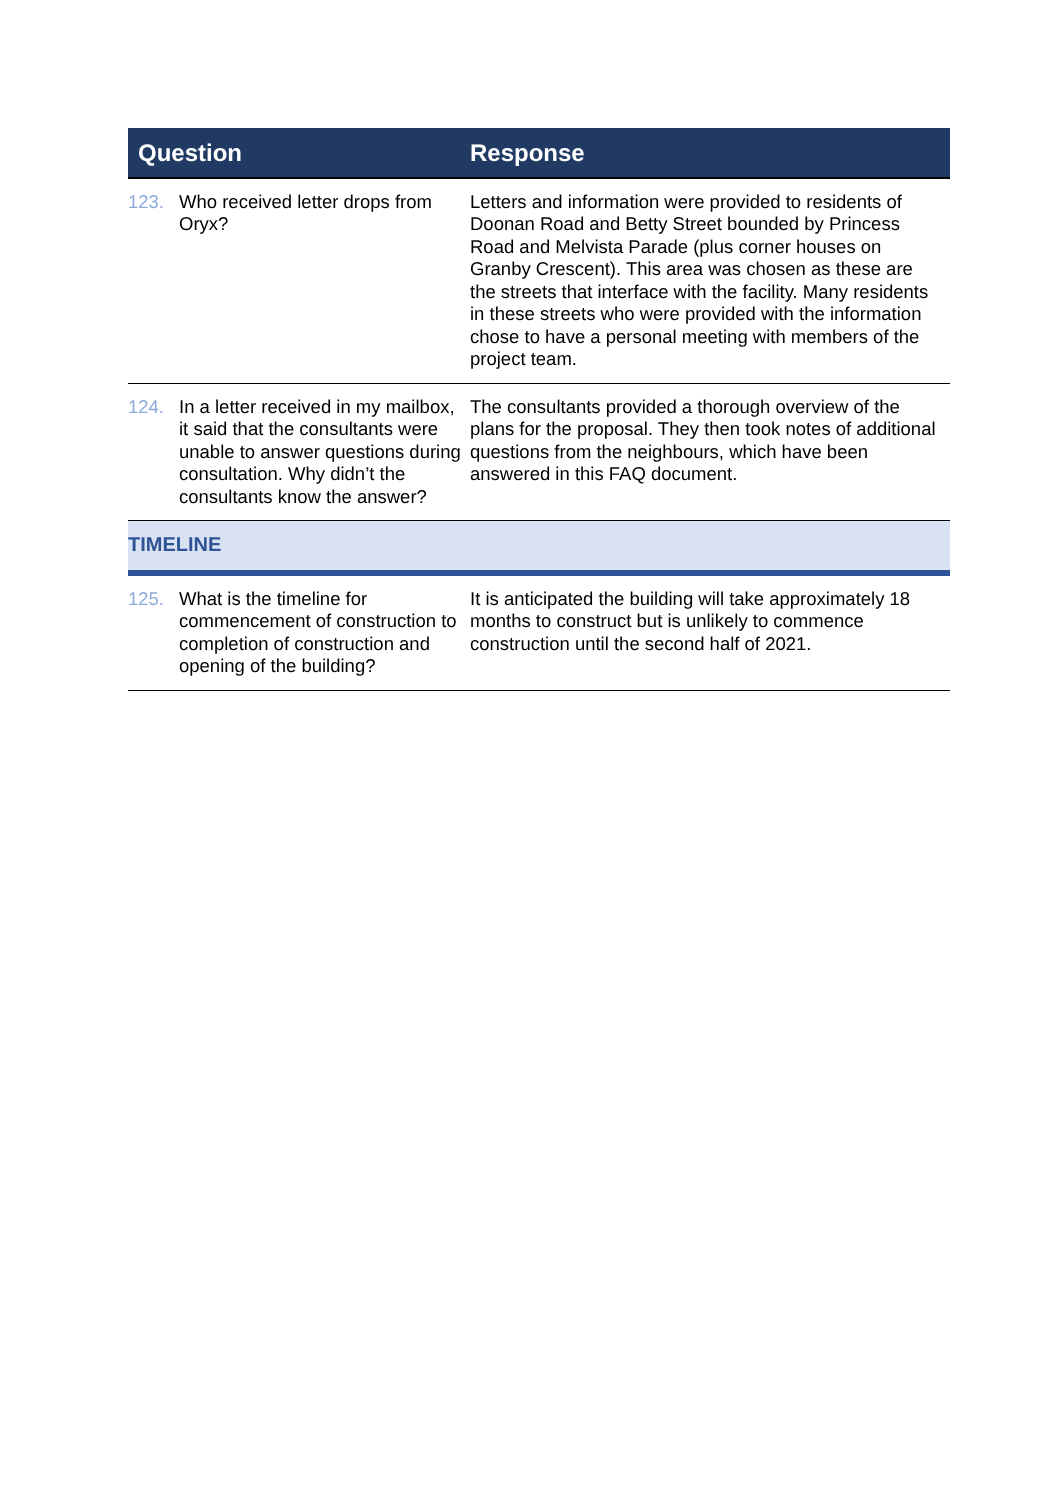| Question | Response |
| --- | --- |
| 123. Who received letter drops from Oryx? | Letters and information were provided to residents of Doonan Road and Betty Street bounded by Princess Road and Melvista Parade (plus corner houses on Granby Crescent). This area was chosen as these are the streets that interface with the facility. Many residents in these streets who were provided with the information chose to have a personal meeting with members of the project team. |
| 124. In a letter received in my mailbox, it said that the consultants were unable to answer questions during consultation. Why didn’t the consultants know the answer? | The consultants provided a thorough overview of the plans for the proposal. They then took notes of additional questions from the neighbours, which have been answered in this FAQ document. |
| TIMELINE | |
| 125. What is the timeline for commencement of construction to completion of construction and opening of the building? | It is anticipated the building will take approximately 18 months to construct but is unlikely to commence construction until the second half of 2021. |